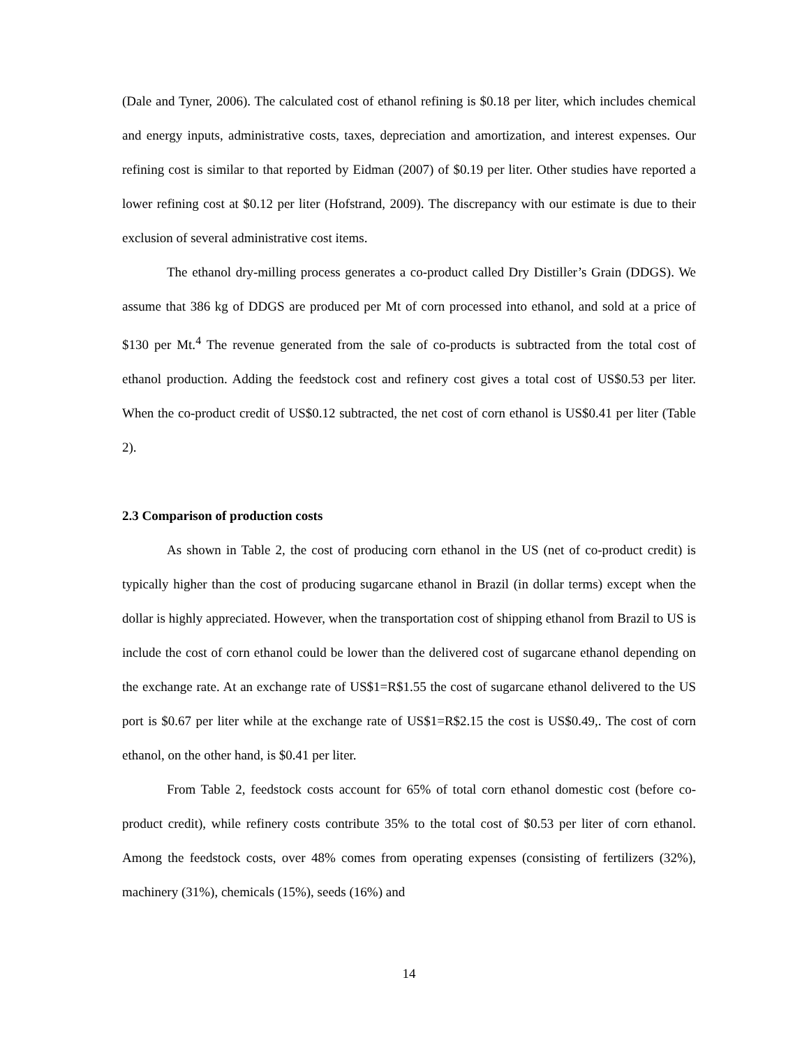(Dale and Tyner, 2006). The calculated cost of ethanol refining is $0.18 per liter, which includes chemical and energy inputs, administrative costs, taxes, depreciation and amortization, and interest expenses. Our refining cost is similar to that reported by Eidman (2007) of $0.19 per liter. Other studies have reported a lower refining cost at $0.12 per liter (Hofstrand, 2009). The discrepancy with our estimate is due to their exclusion of several administrative cost items.
The ethanol dry-milling process generates a co-product called Dry Distiller’s Grain (DDGS). We assume that 386 kg of DDGS are produced per Mt of corn processed into ethanol, and sold at a price of $130 per Mt.<sup>4</sup> The revenue generated from the sale of co-products is subtracted from the total cost of ethanol production. Adding the feedstock cost and refinery cost gives a total cost of US$0.53 per liter. When the co-product credit of US$0.12 subtracted, the net cost of corn ethanol is US$0.41 per liter (Table 2).
2.3 Comparison of production costs
As shown in Table 2, the cost of producing corn ethanol in the US (net of co-product credit) is typically higher than the cost of producing sugarcane ethanol in Brazil (in dollar terms) except when the dollar is highly appreciated. However, when the transportation cost of shipping ethanol from Brazil to US is include the cost of corn ethanol could be lower than the delivered cost of sugarcane ethanol depending on the exchange rate. At an exchange rate of US$1=R$1.55 the cost of sugarcane ethanol delivered to the US port is $0.67 per liter while at the exchange rate of US$1=R$2.15 the cost is US$0.49,. The cost of corn ethanol, on the other hand, is $0.41 per liter.
From Table 2, feedstock costs account for 65% of total corn ethanol domestic cost (before co-product credit), while refinery costs contribute 35% to the total cost of $0.53 per liter of corn ethanol. Among the feedstock costs, over 48% comes from operating expenses (consisting of fertilizers (32%), machinery (31%), chemicals (15%), seeds (16%) and
14